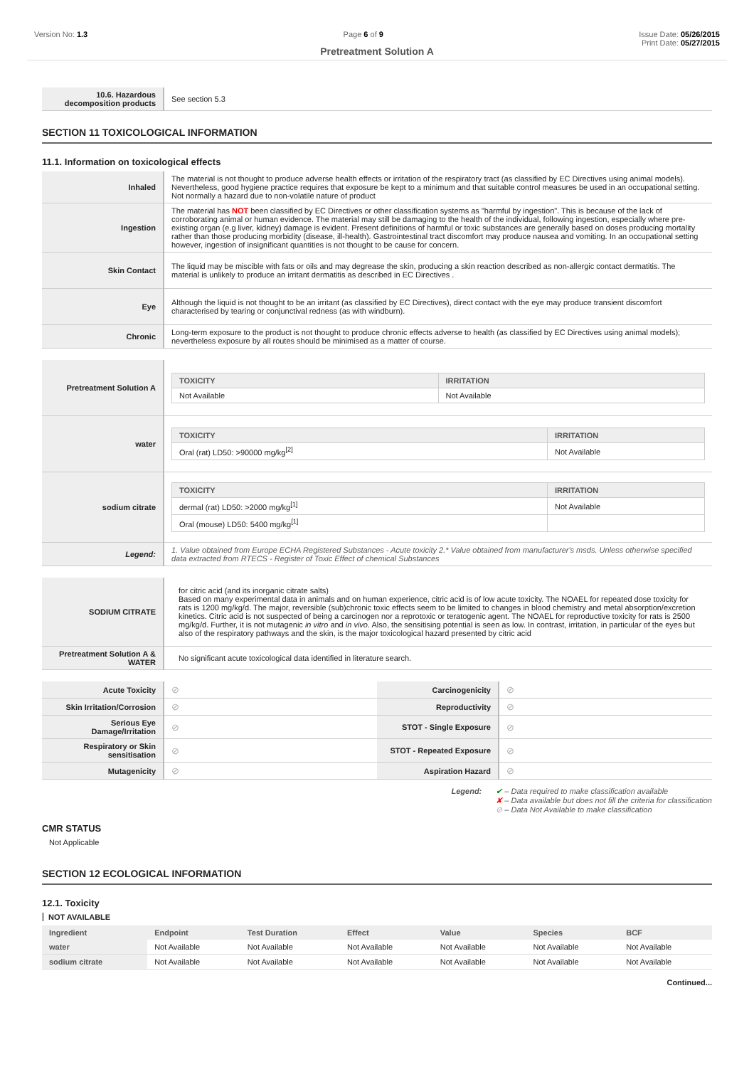Version No: 1.3 Page 6 of 9 Issue Date: 05/26/2015
Print Date: 05/27/2015
Pretreatment Solution A
| 10.6. Hazardous decomposition products | See section 5.3 |
SECTION 11 TOXICOLOGICAL INFORMATION
11.1. Information on toxicological effects
| Inhaled | The material is not thought to produce adverse health effects or irritation of the respiratory tract (as classified by EC Directives using animal models). Nevertheless, good hygiene practice requires that exposure be kept to a minimum and that suitable control measures be used in an occupational setting. Not normally a hazard due to non-volatile nature of product |
| Ingestion | The material has NOT been classified by EC Directives or other classification systems as "harmful by ingestion". This is because of the lack of corroborating animal or human evidence. The material may still be damaging to the health of the individual, following ingestion, especially where pre-existing organ (e.g liver, kidney) damage is evident. Present definitions of harmful or toxic substances are generally based on doses producing mortality rather than those producing morbidity (disease, ill-health). Gastrointestinal tract discomfort may produce nausea and vomiting. In an occupational setting however, ingestion of insignificant quantities is not thought to be cause for concern. |
| Skin Contact | The liquid may be miscible with fats or oils and may degrease the skin, producing a skin reaction described as non-allergic contact dermatitis. The material is unlikely to produce an irritant dermatitis as described in EC Directives . |
| Eye | Although the liquid is not thought to be an irritant (as classified by EC Directives), direct contact with the eye may produce transient discomfort characterised by tearing or conjunctival redness (as with windburn). |
| Chronic | Long-term exposure to the product is not thought to produce chronic effects adverse to health (as classified by EC Directives using animal models); nevertheless exposure by all routes should be minimised as a matter of course. |
| Pretreatment Solution A | / TOXICITY / IRRITATION / / --- / --- / / Not Available / Not Available / |
| water | / TOXICITY / IRRITATION / / --- / --- / / Oral (rat) LD50: >90000 mg/kg<sup>[2]</sup> / Not Available / |
| sodium citrate | / TOXICITY / IRRITATION / / --- / --- / / dermal (rat) LD50: >2000 mg/kg<sup>[1]</sup> / Not Available / / Oral (mouse) LD50: 5400 mg/kg<sup>[1]</sup> / / |
| Legend: | 1. Value obtained from Europe ECHA Registered Substances - Acute toxicity 2.* Value obtained from manufacturer's msds. Unless otherwise specified data extracted from RTECS - Register of Toxic Effect of chemical Substances |
| SODIUM CITRATE | for citric acid (and its inorganic citrate salts) Based on many experimental data in animals and on human experience, citric acid is of low acute toxicity. The NOAEL for repeated dose toxicity for rats is 1200 mg/kg/d. The major, reversible (sub)chronic toxic effects seem to be limited to changes in blood chemistry and metal absorption/excretion kinetics. Citric acid is not suspected of being a carcinogen nor a reprotoxic or teratogenic agent. The NOAEL for reproductive toxicity for rats is 2500 mg/kg/d. Further, it is not mutagenic in vitro and in vivo . Also, the sensitising potential is seen as low. In contrast, irritation, in particular of the eyes but also of the respiratory pathways and the skin, is the major toxicological hazard presented by citric acid |
| Pretreatment Solution A & WATER | No significant acute toxicological data identified in literature search. |
| Acute Toxicity | ⊘ | Carcinogenicity | ⊘ |
| Skin Irritation/Corrosion | ⊘ | Reproductivity | ⊘ |
| Serious Eye Damage/Irritation | ⊘ | STOT - Single Exposure | ⊘ |
| Respiratory or Skin sensitisation | ⊘ | STOT - Repeated Exposure | ⊘ |
| Mutagenicity | ⊘ | Aspiration Hazard | ⊘ |
Legend: ✔ – Data required to make classification available
✘ – Data available but does not fill the criteria for classification
⊘ – Data Not Available to make classification
CMR STATUS
Not Applicable
SECTION 12 ECOLOGICAL INFORMATION
12.1. Toxicity
NOT AVAILABLE
| Ingredient | Endpoint | Test Duration | Effect | Value | Species | BCF |
| --- | --- | --- | --- | --- | --- | --- |
| water | Not Available | Not Available | Not Available | Not Available | Not Available | Not Available |
| sodium citrate | Not Available | Not Available | Not Available | Not Available | Not Available | Not Available |
Continued...